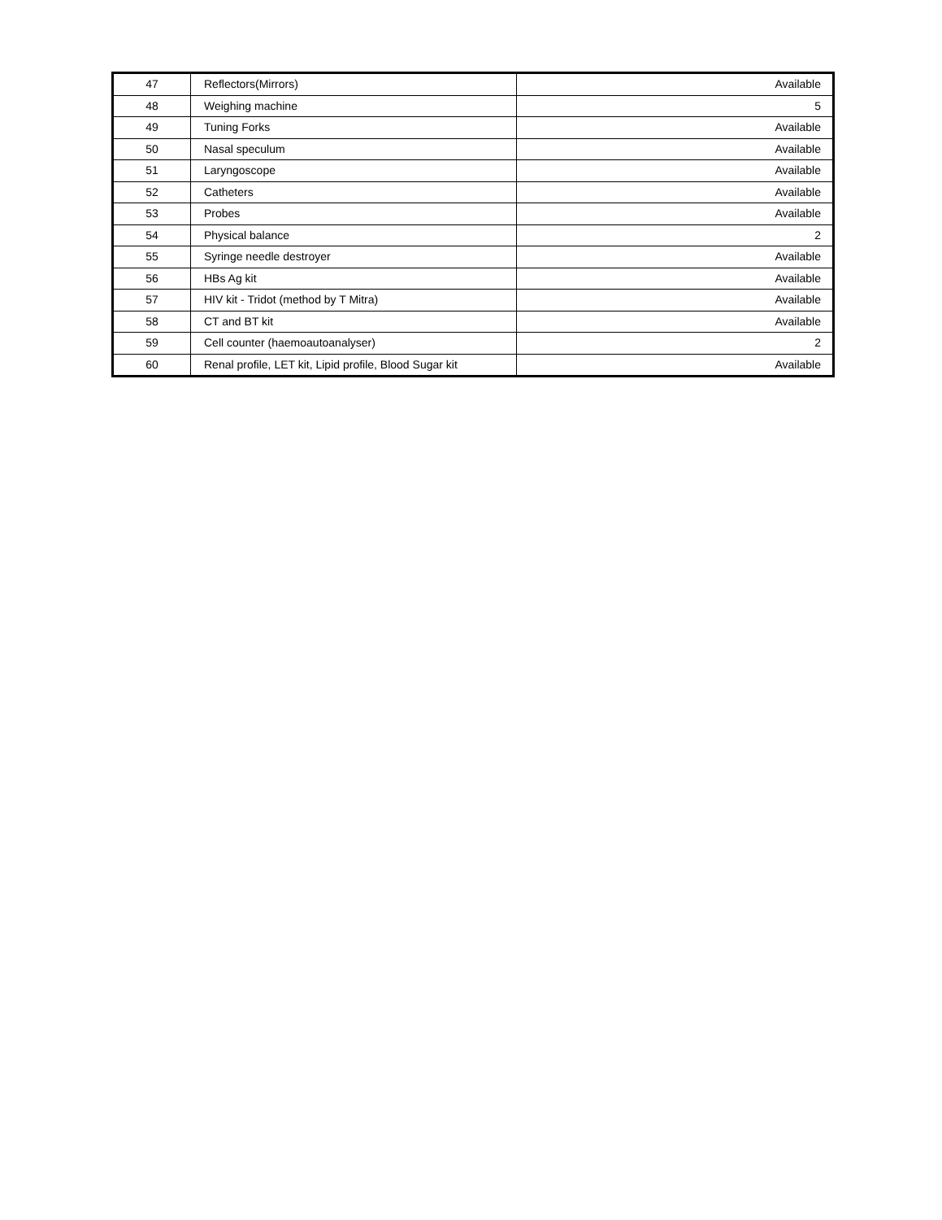| 47 | Reflectors(Mirrors) | Available |
| 48 | Weighing machine | 5 |
| 49 | Tuning Forks | Available |
| 50 | Nasal speculum | Available |
| 51 | Laryngoscope | Available |
| 52 | Catheters | Available |
| 53 | Probes | Available |
| 54 | Physical balance | 2 |
| 55 | Syringe needle destroyer | Available |
| 56 | HBs Ag kit | Available |
| 57 | HIV kit - Tridot (method by T Mitra) | Available |
| 58 | CT and BT kit | Available |
| 59 | Cell counter (haemoautoanalyser) | 2 |
| 60 | Renal profile, LET kit, Lipid profile, Blood Sugar kit | Available |